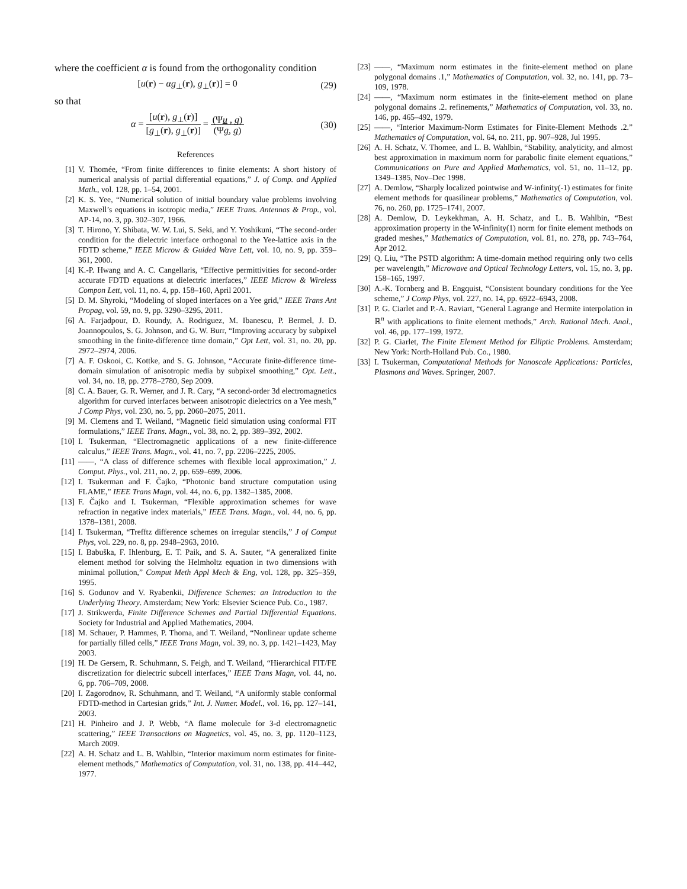where the coefficient α is found from the orthogonality condition
[u(r) − αg<sub>⊥</sub>(r), g<sub>⊥</sub>(r)] = 0 (29)
so that
α = [u(r), g<sub>⊥</sub>(r)] [g<sub>⊥</sub>(r), g<sub>⊥</sub>(r)] = (Ψu , g) (Ψg, g) (30)
References
[1] V. Thomée, “From finite differences to finite elements: A short history of numerical analysis of partial differential equations,” J. of Comp. and Applied Math., vol. 128, pp. 1–54, 2001.
[2] K. S. Yee, “Numerical solution of initial boundary value problems involving Maxwell’s equations in isotropic media,” IEEE Trans. Antennas & Prop., vol. AP-14, no. 3, pp. 302–307, 1966.
[3] T. Hirono, Y. Shibata, W. W. Lui, S. Seki, and Y. Yoshikuni, “The second-order condition for the dielectric interface orthogonal to the Yee-lattice axis in the FDTD scheme,” IEEE Microw & Guided Wave Lett, vol. 10, no. 9, pp. 359–361, 2000.
[4] K.-P. Hwang and A. C. Cangellaris, “Effective permittivities for second-order accurate FDTD equations at dielectric interfaces,” IEEE Microw & Wireless Compon Lett, vol. 11, no. 4, pp. 158–160, April 2001.
[5] D. M. Shyroki, “Modeling of sloped interfaces on a Yee grid,” IEEE Trans Ant Propag, vol. 59, no. 9, pp. 3290–3295, 2011.
[6] A. Farjadpour, D. Roundy, A. Rodriguez, M. Ibanescu, P. Bermel, J. D. Joannopoulos, S. G. Johnson, and G. W. Burr, “Improving accuracy by subpixel smoothing in the finite-difference time domain,” Opt Lett, vol. 31, no. 20, pp. 2972–2974, 2006.
[7] A. F. Oskooi, C. Kottke, and S. G. Johnson, “Accurate finite-difference time-domain simulation of anisotropic media by subpixel smoothing,” Opt. Lett., vol. 34, no. 18, pp. 2778–2780, Sep 2009.
[8] C. A. Bauer, G. R. Werner, and J. R. Cary, “A second-order 3d electromagnetics algorithm for curved interfaces between anisotropic dielectrics on a Yee mesh,” J Comp Phys, vol. 230, no. 5, pp. 2060–2075, 2011.
[9] M. Clemens and T. Weiland, “Magnetic field simulation using conformal FIT formulations,” IEEE Trans. Magn., vol. 38, no. 2, pp. 389–392, 2002.
[10] I. Tsukerman, “Electromagnetic applications of a new finite-difference calculus,” IEEE Trans. Magn., vol. 41, no. 7, pp. 2206–2225, 2005.
[11] ——, “A class of difference schemes with flexible local approximation,” J. Comput. Phys., vol. 211, no. 2, pp. 659–699, 2006.
[12] I. Tsukerman and F. Čajko, “Photonic band structure computation using FLAME,” IEEE Trans Magn, vol. 44, no. 6, pp. 1382–1385, 2008.
[13] F. Čajko and I. Tsukerman, “Flexible approximation schemes for wave refraction in negative index materials,” IEEE Trans. Magn., vol. 44, no. 6, pp. 1378–1381, 2008.
[14] I. Tsukerman, “Trefftz difference schemes on irregular stencils,” J of Comput Phys, vol. 229, no. 8, pp. 2948–2963, 2010.
[15] I. Babuška, F. Ihlenburg, E. T. Paik, and S. A. Sauter, “A generalized finite element method for solving the Helmholtz equation in two dimensions with minimal pollution,” Comput Meth Appl Mech & Eng, vol. 128, pp. 325–359, 1995.
[16] S. Godunov and V. Ryabenkii, Difference Schemes: an Introduction to the Underlying Theory. Amsterdam; New York: Elsevier Science Pub. Co., 1987.
[17] J. Strikwerda, Finite Difference Schemes and Partial Differential Equations. Society for Industrial and Applied Mathematics, 2004.
[18] M. Schauer, P. Hammes, P. Thoma, and T. Weiland, “Nonlinear update scheme for partially filled cells,” IEEE Trans Magn, vol. 39, no. 3, pp. 1421–1423, May 2003.
[19] H. De Gersem, R. Schuhmann, S. Feigh, and T. Weiland, “Hierarchical FIT/FE discretization for dielectric subcell interfaces,” IEEE Trans Magn, vol. 44, no. 6, pp. 706–709, 2008.
[20] I. Zagorodnov, R. Schuhmann, and T. Weiland, “A uniformly stable conformal FDTD-method in Cartesian grids,” Int. J. Numer. Model., vol. 16, pp. 127–141, 2003.
[21] H. Pinheiro and J. P. Webb, “A flame molecule for 3-d electromagnetic scattering,” IEEE Transactions on Magnetics, vol. 45, no. 3, pp. 1120–1123, March 2009.
[22] A. H. Schatz and L. B. Wahlbin, “Interior maximum norm estimates for finite-element methods,” Mathematics of Computation, vol. 31, no. 138, pp. 414–442, 1977.
[23] ——, “Maximum norm estimates in the finite-element method on plane polygonal domains .1,” Mathematics of Computation, vol. 32, no. 141, pp. 73–109, 1978.
[24] ——, “Maximum norm estimates in the finite-element method on plane polygonal domains .2. refinements,” Mathematics of Computation, vol. 33, no. 146, pp. 465–492, 1979.
[25] ——, “Interior Maximum-Norm Estimates for Finite-Element Methods .2.” Mathematics of Computation, vol. 64, no. 211, pp. 907–928, Jul 1995.
[26] A. H. Schatz, V. Thomee, and L. B. Wahlbin, “Stability, analyticity, and almost best approximation in maximum norm for parabolic finite element equations,” Communications on Pure and Applied Mathematics, vol. 51, no. 11–12, pp. 1349–1385, Nov–Dec 1998.
[27] A. Demlow, “Sharply localized pointwise and W-infinity(-1) estimates for finite element methods for quasilinear problems,” Mathematics of Computation, vol. 76, no. 260, pp. 1725–1741, 2007.
[28] A. Demlow, D. Leykekhman, A. H. Schatz, and L. B. Wahlbin, “Best approximation property in the W-infinity(1) norm for finite element methods on graded meshes,” Mathematics of Computation, vol. 81, no. 278, pp. 743–764, Apr 2012.
[29] Q. Liu, “The PSTD algorithm: A time-domain method requiring only two cells per wavelength,” Microwave and Optical Technology Letters, vol. 15, no. 3, pp. 158–165, 1997.
[30] A.-K. Tornberg and B. Engquist, “Consistent boundary conditions for the Yee scheme,” J Comp Phys, vol. 227, no. 14, pp. 6922–6943, 2008.
[31] P. G. Ciarlet and P.-A. Raviart, “General Lagrange and Hermite interpolation in ℝ<sup>n</sup> with applications to finite element methods,” Arch. Rational Mech. Anal., vol. 46, pp. 177–199, 1972.
[32] P. G. Ciarlet, The Finite Element Method for Elliptic Problems. Amsterdam; New York: North-Holland Pub. Co., 1980.
[33] I. Tsukerman, Computational Methods for Nanoscale Applications: Particles, Plasmons and Waves. Springer, 2007.